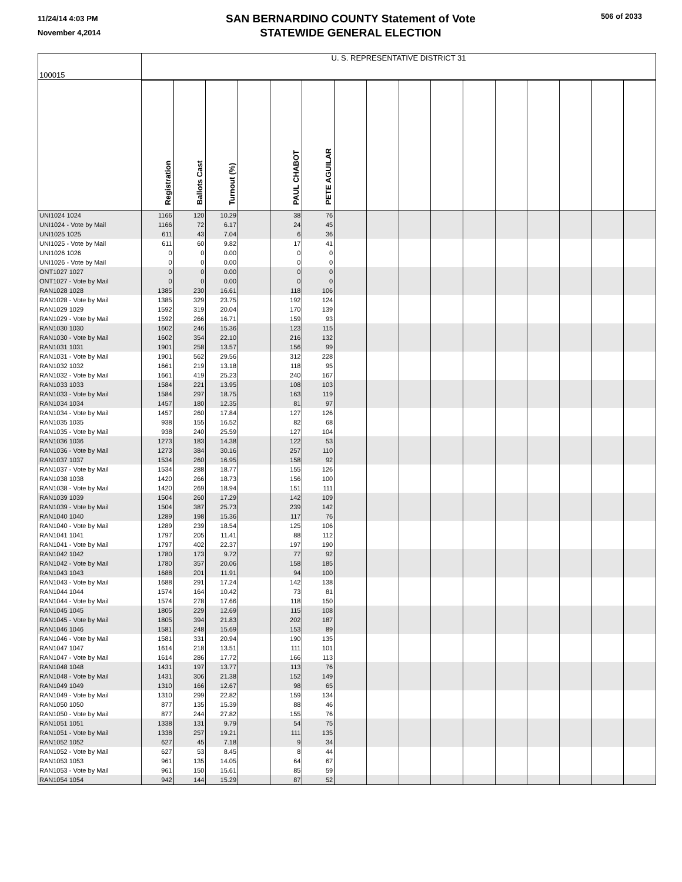11/24/14 4:03 PM
November 4,2014
SAN BERNARDINO COUNTY Statement of Vote
STATEWIDE GENERAL ELECTION
506 of 2033
| 100015 | U. S. REPRESENTATIVE DISTRICT 31 | | | | | | | | | | | | | | | |
| --- | --- | --- | --- | --- | --- | --- | --- | --- | --- | --- | --- | --- | --- | --- | --- | --- |
| | Registration | Ballots Cast | Turnout (%) | | PAUL CHABOT | PETE AGUILAR | | | | | | | | | | |
| UNI1024 1024 | 1166 | 120 | 10.29 | | 38 | 76 | | | | | | | | | | |
| UNI1024 - Vote by Mail | 1166 | 72 | 6.17 | | 24 | 45 | | | | | | | | | | |
| UNI1025 1025 | 611 | 43 | 7.04 | | 6 | 36 | | | | | | | | | | |
| UNI1025 - Vote by Mail | 611 | 60 | 9.82 | | 17 | 41 | | | | | | | | | | |
| UNI1026 1026 | 0 | 0 | 0.00 | | 0 | 0 | | | | | | | | | | |
| UNI1026 - Vote by Mail | 0 | 0 | 0.00 | | 0 | 0 | | | | | | | | | | |
| ONT1027 1027 | 0 | 0 | 0.00 | | 0 | 0 | | | | | | | | | | |
| ONT1027 - Vote by Mail | 0 | 0 | 0.00 | | 0 | 0 | | | | | | | | | | |
| RAN1028 1028 | 1385 | 230 | 16.61 | | 118 | 106 | | | | | | | | | | |
| RAN1028 - Vote by Mail | 1385 | 329 | 23.75 | | 192 | 124 | | | | | | | | | | |
| RAN1029 1029 | 1592 | 319 | 20.04 | | 170 | 139 | | | | | | | | | | |
| RAN1029 - Vote by Mail | 1592 | 266 | 16.71 | | 159 | 93 | | | | | | | | | | |
| RAN1030 1030 | 1602 | 246 | 15.36 | | 123 | 115 | | | | | | | | | | |
| RAN1030 - Vote by Mail | 1602 | 354 | 22.10 | | 216 | 132 | | | | | | | | | | |
| RAN1031 1031 | 1901 | 258 | 13.57 | | 156 | 99 | | | | | | | | | | |
| RAN1031 - Vote by Mail | 1901 | 562 | 29.56 | | 312 | 228 | | | | | | | | | | |
| RAN1032 1032 | 1661 | 219 | 13.18 | | 118 | 95 | | | | | | | | | | |
| RAN1032 - Vote by Mail | 1661 | 419 | 25.23 | | 240 | 167 | | | | | | | | | | |
| RAN1033 1033 | 1584 | 221 | 13.95 | | 108 | 103 | | | | | | | | | | |
| RAN1033 - Vote by Mail | 1584 | 297 | 18.75 | | 163 | 119 | | | | | | | | | | |
| RAN1034 1034 | 1457 | 180 | 12.35 | | 81 | 97 | | | | | | | | | | |
| RAN1034 - Vote by Mail | 1457 | 260 | 17.84 | | 127 | 126 | | | | | | | | | | |
| RAN1035 1035 | 938 | 155 | 16.52 | | 82 | 68 | | | | | | | | | | |
| RAN1035 - Vote by Mail | 938 | 240 | 25.59 | | 127 | 104 | | | | | | | | | | |
| RAN1036 1036 | 1273 | 183 | 14.38 | | 122 | 53 | | | | | | | | | | |
| RAN1036 - Vote by Mail | 1273 | 384 | 30.16 | | 257 | 110 | | | | | | | | | | |
| RAN1037 1037 | 1534 | 260 | 16.95 | | 158 | 92 | | | | | | | | | | |
| RAN1037 - Vote by Mail | 1534 | 288 | 18.77 | | 155 | 126 | | | | | | | | | | |
| RAN1038 1038 | 1420 | 266 | 18.73 | | 156 | 100 | | | | | | | | | | |
| RAN1038 - Vote by Mail | 1420 | 269 | 18.94 | | 151 | 111 | | | | | | | | | | |
| RAN1039 1039 | 1504 | 260 | 17.29 | | 142 | 109 | | | | | | | | | | |
| RAN1039 - Vote by Mail | 1504 | 387 | 25.73 | | 239 | 142 | | | | | | | | | | |
| RAN1040 1040 | 1289 | 198 | 15.36 | | 117 | 76 | | | | | | | | | | |
| RAN1040 - Vote by Mail | 1289 | 239 | 18.54 | | 125 | 106 | | | | | | | | | | |
| RAN1041 1041 | 1797 | 205 | 11.41 | | 88 | 112 | | | | | | | | | | |
| RAN1041 - Vote by Mail | 1797 | 402 | 22.37 | | 197 | 190 | | | | | | | | | | |
| RAN1042 1042 | 1780 | 173 | 9.72 | | 77 | 92 | | | | | | | | | | |
| RAN1042 - Vote by Mail | 1780 | 357 | 20.06 | | 158 | 185 | | | | | | | | | | |
| RAN1043 1043 | 1688 | 201 | 11.91 | | 94 | 100 | | | | | | | | | | |
| RAN1043 - Vote by Mail | 1688 | 291 | 17.24 | | 142 | 138 | | | | | | | | | | |
| RAN1044 1044 | 1574 | 164 | 10.42 | | 73 | 81 | | | | | | | | | | |
| RAN1044 - Vote by Mail | 1574 | 278 | 17.66 | | 118 | 150 | | | | | | | | | | |
| RAN1045 1045 | 1805 | 229 | 12.69 | | 115 | 108 | | | | | | | | | | |
| RAN1045 - Vote by Mail | 1805 | 394 | 21.83 | | 202 | 187 | | | | | | | | | | |
| RAN1046 1046 | 1581 | 248 | 15.69 | | 153 | 89 | | | | | | | | | | |
| RAN1046 - Vote by Mail | 1581 | 331 | 20.94 | | 190 | 135 | | | | | | | | | | |
| RAN1047 1047 | 1614 | 218 | 13.51 | | 111 | 101 | | | | | | | | | | |
| RAN1047 - Vote by Mail | 1614 | 286 | 17.72 | | 166 | 113 | | | | | | | | | | |
| RAN1048 1048 | 1431 | 197 | 13.77 | | 113 | 76 | | | | | | | | | | |
| RAN1048 - Vote by Mail | 1431 | 306 | 21.38 | | 152 | 149 | | | | | | | | | | |
| RAN1049 1049 | 1310 | 166 | 12.67 | | 98 | 65 | | | | | | | | | | |
| RAN1049 - Vote by Mail | 1310 | 299 | 22.82 | | 159 | 134 | | | | | | | | | | |
| RAN1050 1050 | 877 | 135 | 15.39 | | 88 | 46 | | | | | | | | | | |
| RAN1050 - Vote by Mail | 877 | 244 | 27.82 | | 155 | 76 | | | | | | | | | | |
| RAN1051 1051 | 1338 | 131 | 9.79 | | 54 | 75 | | | | | | | | | | |
| RAN1051 - Vote by Mail | 1338 | 257 | 19.21 | | 111 | 135 | | | | | | | | | | |
| RAN1052 1052 | 627 | 45 | 7.18 | | 9 | 34 | | | | | | | | | | |
| RAN1052 - Vote by Mail | 627 | 53 | 8.45 | | 8 | 44 | | | | | | | | | | |
| RAN1053 1053 | 961 | 135 | 14.05 | | 64 | 67 | | | | | | | | | | |
| RAN1053 - Vote by Mail | 961 | 150 | 15.61 | | 85 | 59 | | | | | | | | | | |
| RAN1054 1054 | 942 | 144 | 15.29 | | 87 | 52 | | | | | | | | | | |